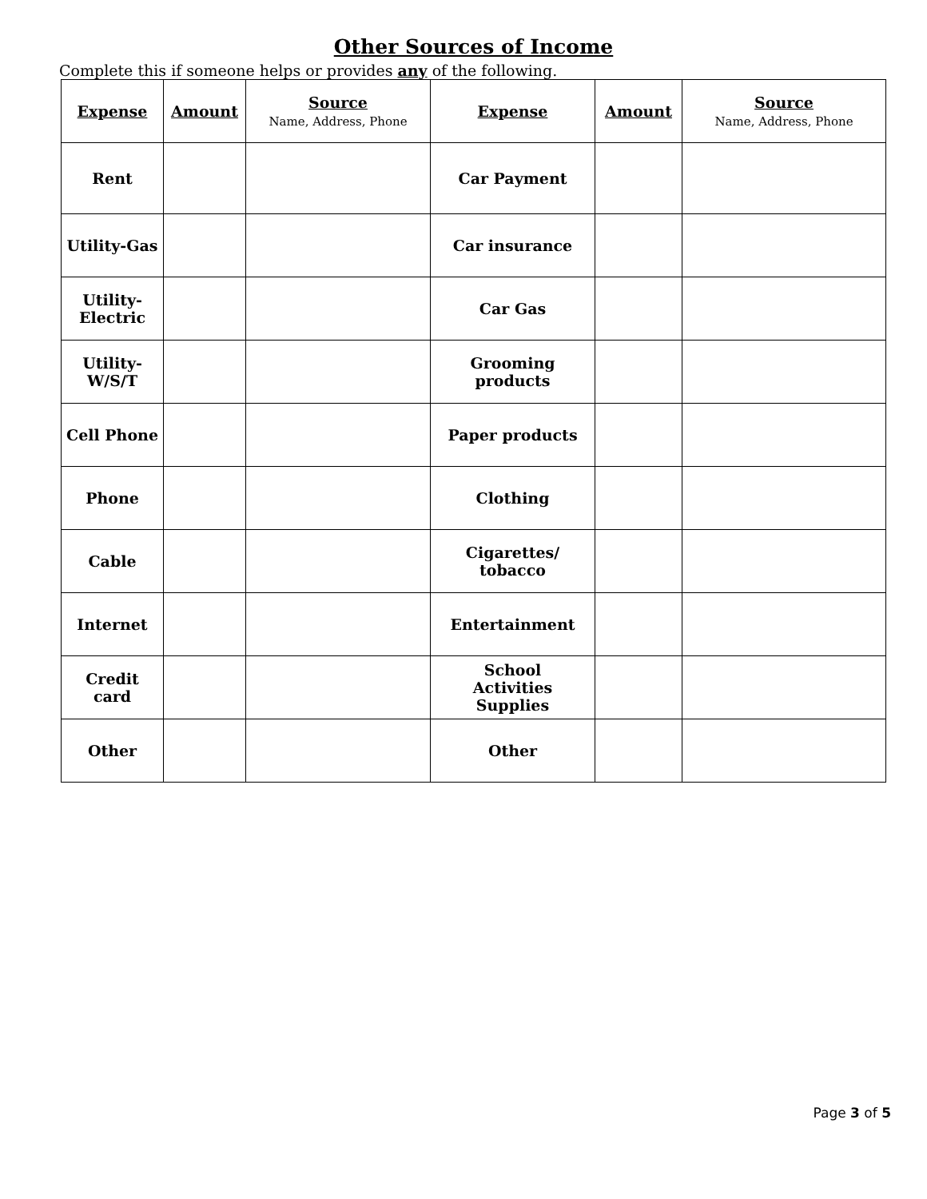Other Sources of Income
Complete this if someone helps or provides any of the following.
| Expense | Amount | Source Name, Address, Phone | Expense | Amount | Source Name, Address, Phone |
| --- | --- | --- | --- | --- | --- |
| Rent | | | Car Payment | | |
| Utility-Gas | | | Car insurance | | |
| Utility- Electric | | | Car Gas | | |
| Utility- W/S/T | | | Grooming products | | |
| Cell Phone | | | Paper products | | |
| Phone | | | Clothing | | |
| Cable | | | Cigarettes/ tobacco | | |
| Internet | | | Entertainment | | |
| Credit card | | | School Activities Supplies | | |
| Other | | | Other | | |
Page 3 of 5